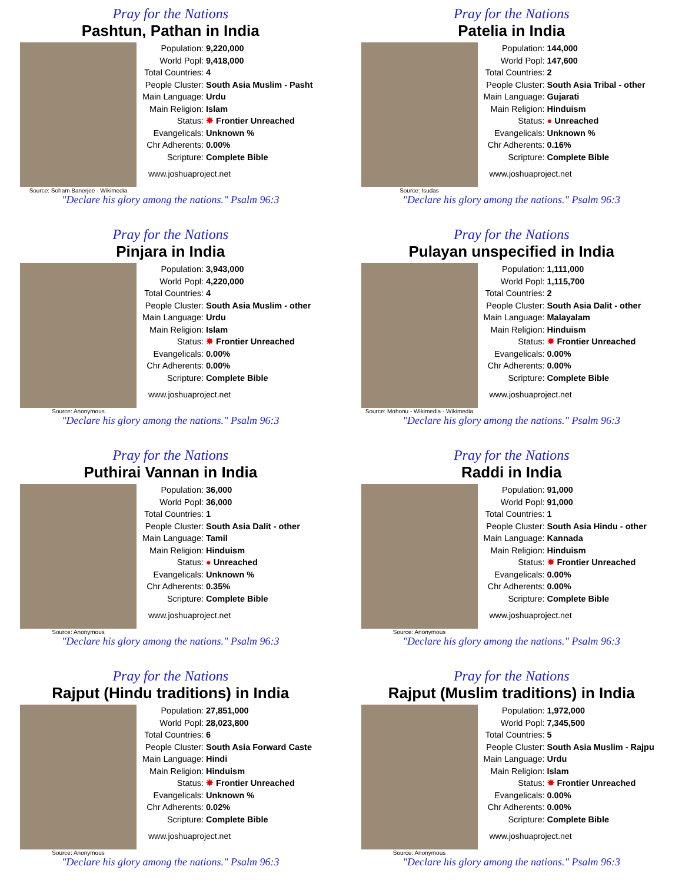Pray for the Nations
Pashtun, Pathan in India
Source: Soham Banerjee - Wikimedia
| Population: | 9,220,000 |
| World Popl: | 9,418,000 |
| Total Countries: | 4 |
| People Cluster: | South Asia Muslim - Pasht |
| Main Language: | Urdu |
| Main Religion: | Islam |
| Status: | ✸ Frontier Unreached |
| Evangelicals: | Unknown % |
| Chr Adherents: | 0.00% |
| Scripture: | Complete Bible |
www.joshuaproject.net
"Declare his glory among the nations." Psalm 96:3
Pray for the Nations
Patelia in India
Source: Isudas
| Population: | 144,000 |
| World Popl: | 147,600 |
| Total Countries: | 2 |
| People Cluster: | South Asia Tribal - other |
| Main Language: | Gujarati |
| Main Religion: | Hinduism |
| Status: | ● Unreached |
| Evangelicals: | Unknown % |
| Chr Adherents: | 0.16% |
| Scripture: | Complete Bible |
www.joshuaproject.net
"Declare his glory among the nations." Psalm 96:3
Pray for the Nations
Pinjara in India
Source: Anonymous
| Population: | 3,943,000 |
| World Popl: | 4,220,000 |
| Total Countries: | 4 |
| People Cluster: | South Asia Muslim - other |
| Main Language: | Urdu |
| Main Religion: | Islam |
| Status: | ✸ Frontier Unreached |
| Evangelicals: | 0.00% |
| Chr Adherents: | 0.00% |
| Scripture: | Complete Bible |
www.joshuaproject.net
"Declare his glory among the nations." Psalm 96:3
Pray for the Nations
Pulayan unspecified in India
Source: Mohonu - Wikimedia - Wikimedia
| Population: | 1,111,000 |
| World Popl: | 1,115,700 |
| Total Countries: | 2 |
| People Cluster: | South Asia Dalit - other |
| Main Language: | Malayalam |
| Main Religion: | Hinduism |
| Status: | ✸ Frontier Unreached |
| Evangelicals: | 0.00% |
| Chr Adherents: | 0.00% |
| Scripture: | Complete Bible |
www.joshuaproject.net
"Declare his glory among the nations." Psalm 96:3
Pray for the Nations
Puthirai Vannan in India
Source: Anonymous
| Population: | 36,000 |
| World Popl: | 36,000 |
| Total Countries: | 1 |
| People Cluster: | South Asia Dalit - other |
| Main Language: | Tamil |
| Main Religion: | Hinduism |
| Status: | ● Unreached |
| Evangelicals: | Unknown % |
| Chr Adherents: | 0.35% |
| Scripture: | Complete Bible |
www.joshuaproject.net
"Declare his glory among the nations." Psalm 96:3
Pray for the Nations
Raddi in India
Source: Anonymous
| Population: | 91,000 |
| World Popl: | 91,000 |
| Total Countries: | 1 |
| People Cluster: | South Asia Hindu - other |
| Main Language: | Kannada |
| Main Religion: | Hinduism |
| Status: | ✸ Frontier Unreached |
| Evangelicals: | 0.00% |
| Chr Adherents: | 0.00% |
| Scripture: | Complete Bible |
www.joshuaproject.net
"Declare his glory among the nations." Psalm 96:3
Pray for the Nations
Rajput (Hindu traditions) in India
Source: Anonymous
| Population: | 27,851,000 |
| World Popl: | 28,023,800 |
| Total Countries: | 6 |
| People Cluster: | South Asia Forward Caste |
| Main Language: | Hindi |
| Main Religion: | Hinduism |
| Status: | ✸ Frontier Unreached |
| Evangelicals: | Unknown % |
| Chr Adherents: | 0.02% |
| Scripture: | Complete Bible |
www.joshuaproject.net
"Declare his glory among the nations." Psalm 96:3
Pray for the Nations
Rajput (Muslim traditions) in India
Source: Anonymous
| Population: | 1,972,000 |
| World Popl: | 7,345,500 |
| Total Countries: | 5 |
| People Cluster: | South Asia Muslim - Rajpu |
| Main Language: | Urdu |
| Main Religion: | Islam |
| Status: | ✸ Frontier Unreached |
| Evangelicals: | 0.00% |
| Chr Adherents: | 0.00% |
| Scripture: | Complete Bible |
www.joshuaproject.net
"Declare his glory among the nations." Psalm 96:3